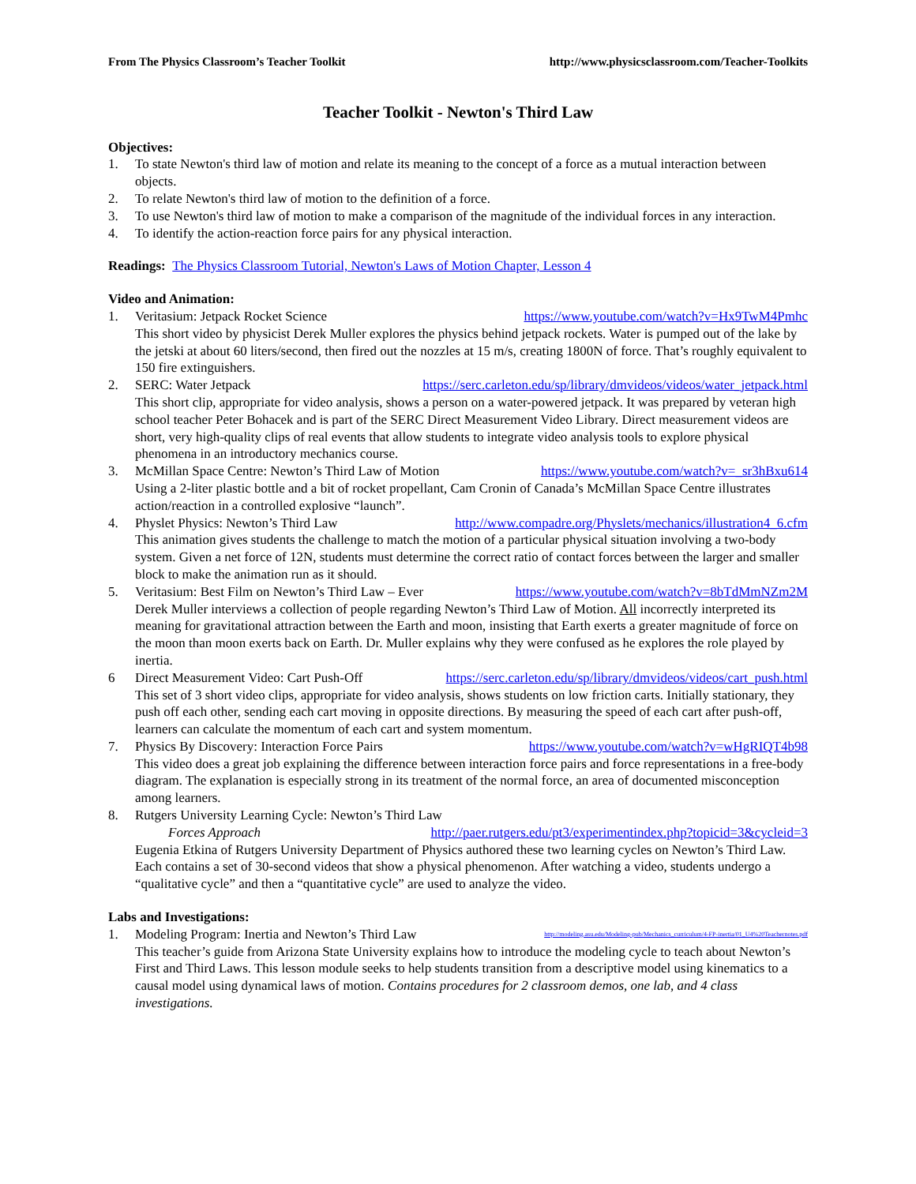From The Physics Classroom’s Teacher Toolkit http://www.physicsclassroom.com/Teacher-Toolkits
Teacher Toolkit - Newton's Third Law
Objectives:
1. To state Newton's third law of motion and relate its meaning to the concept of a force as a mutual interaction between objects.
2. To relate Newton's third law of motion to the definition of a force.
3. To use Newton's third law of motion to make a comparison of the magnitude of the individual forces in any interaction.
4. To identify the action-reaction force pairs for any physical interaction.
Readings: The Physics Classroom Tutorial, Newton's Laws of Motion Chapter, Lesson 4
Video and Animation:
1. Veritasium: Jetpack Rocket Science https://www.youtube.com/watch?v=Hx9TwM4Pmhc
This short video by physicist Derek Muller explores the physics behind jetpack rockets. Water is pumped out of the lake by the jetski at about 60 liters/second, then fired out the nozzles at 15 m/s, creating 1800N of force. That’s roughly equivalent to 150 fire extinguishers.
2. SERC: Water Jetpack https://serc.carleton.edu/sp/library/dmvideos/videos/water_jetpack.html
This short clip, appropriate for video analysis, shows a person on a water-powered jetpack. It was prepared by veteran high school teacher Peter Bohacek and is part of the SERC Direct Measurement Video Library. Direct measurement videos are short, very high-quality clips of real events that allow students to integrate video analysis tools to explore physical phenomena in an introductory mechanics course.
3. McMillan Space Centre: Newton’s Third Law of Motion https://www.youtube.com/watch?v=_sr3hBxu614
Using a 2-liter plastic bottle and a bit of rocket propellant, Cam Cronin of Canada’s McMillan Space Centre illustrates action/reaction in a controlled explosive “launch”.
4. Physlet Physics: Newton’s Third Law http://www.compadre.org/Physlets/mechanics/illustration4_6.cfm
This animation gives students the challenge to match the motion of a particular physical situation involving a two-body system. Given a net force of 12N, students must determine the correct ratio of contact forces between the larger and smaller block to make the animation run as it should.
5. Veritasium: Best Film on Newton’s Third Law – Ever https://www.youtube.com/watch?v=8bTdMmNZm2M
Derek Muller interviews a collection of people regarding Newton’s Third Law of Motion. All incorrectly interpreted its meaning for gravitational attraction between the Earth and moon, insisting that Earth exerts a greater magnitude of force on the moon than moon exerts back on Earth. Dr. Muller explains why they were confused as he explores the role played by inertia.
6 Direct Measurement Video: Cart Push-Off https://serc.carleton.edu/sp/library/dmvideos/videos/cart_push.html
This set of 3 short video clips, appropriate for video analysis, shows students on low friction carts. Initially stationary, they push off each other, sending each cart moving in opposite directions. By measuring the speed of each cart after push-off, learners can calculate the momentum of each cart and system momentum.
7. Physics By Discovery: Interaction Force Pairs https://www.youtube.com/watch?v=wHgRIQT4b98
This video does a great job explaining the difference between interaction force pairs and force representations in a free-body diagram. The explanation is especially strong in its treatment of the normal force, an area of documented misconception among learners.
8. Rutgers University Learning Cycle: Newton’s Third Law
Forces Approach http://paer.rutgers.edu/pt3/experimentindex.php?topicid=3&cycleid=3
Eugenia Etkina of Rutgers University Department of Physics authored these two learning cycles on Newton’s Third Law. Each contains a set of 30-second videos that show a physical phenomenon. After watching a video, students undergo a “qualitative cycle” and then a “quantitative cycle” are used to analyze the video.
Labs and Investigations:
1. Modeling Program: Inertia and Newton’s Third Law http://modeling.asu.edu/Modeling-pub/Mechanics_curriculum/4-FP-inertia/01_U4%20Teachernotes.pdf
This teacher’s guide from Arizona State University explains how to introduce the modeling cycle to teach about Newton’s First and Third Laws. This lesson module seeks to help students transition from a descriptive model using kinematics to a causal model using dynamical laws of motion. Contains procedures for 2 classroom demos, one lab, and 4 class investigations.